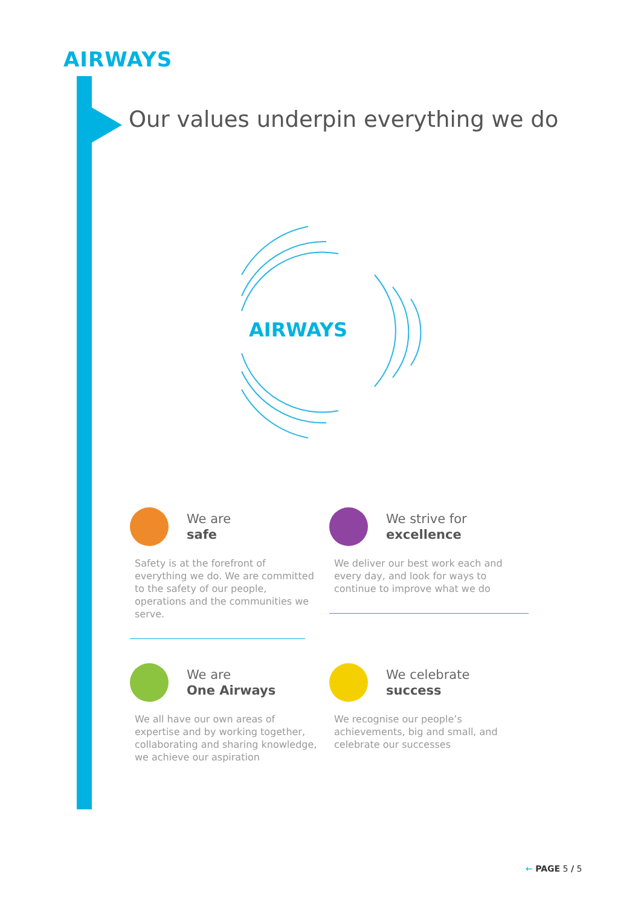AIRWAYS
Our values underpin everything we do
AIRWAYS
We are
safe
Safety is at the forefront of everything we do. We are committed to the safety of our people, operations and the communities we serve.
We strive for
excellence
We deliver our best work each and every day, and look for ways to continue to improve what we do
We are
One Airways
We all have our own areas of expertise and by working together, collaborating and sharing knowledge, we achieve our aspiration
We celebrate
success
We recognise our people’s achievements, big and small, and celebrate our successes
← PAGE 5 / 5